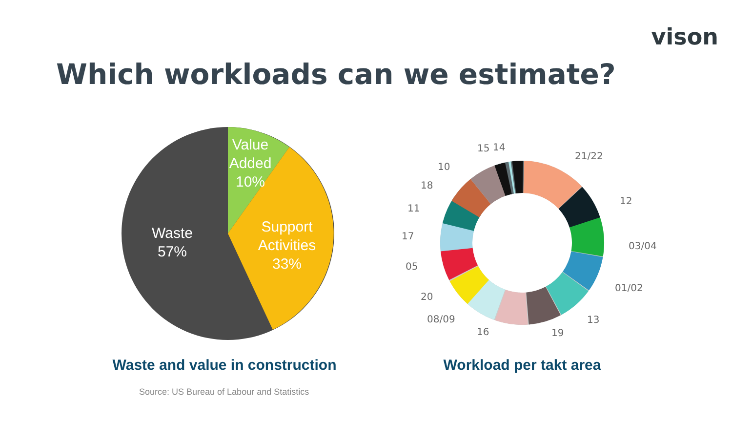vison
Which workloads can we estimate?
Value
Added
10%
Support
Activities
33%
Waste
57%
21/22
12
03/04
01/02
13
19
16
08/09
20
05
17
11
18
10
15
14
Waste and value in construction
Workload per takt area
Source: US Bureau of Labour and Statistics